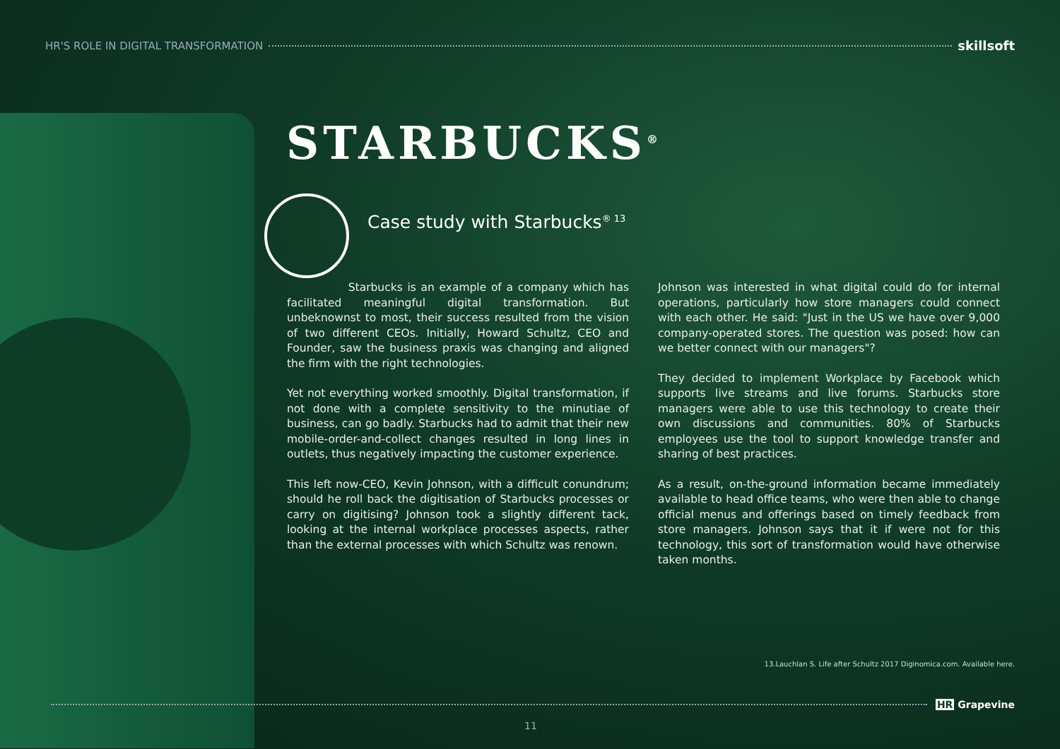HR'S ROLE IN DIGITAL TRANSFORMATION skillsoft
STARBUCKS<sup>®</sup>
Case study with Starbucks<sup>® 13</sup>
Starbucks is an example of a company which has facilitated meaningful digital transformation. But unbeknownst to most, their success resulted from the vision of two different CEOs. Initially, Howard Schultz, CEO and Founder, saw the business praxis was changing and aligned the firm with the right technologies.
Yet not everything worked smoothly. Digital transformation, if not done with a complete sensitivity to the minutiae of business, can go badly. Starbucks had to admit that their new mobile-order-and-collect changes resulted in long lines in outlets, thus negatively impacting the customer experience.
This left now-CEO, Kevin Johnson, with a difficult conundrum; should he roll back the digitisation of Starbucks processes or carry on digitising? Johnson took a slightly different tack, looking at the internal workplace processes aspects, rather than the external processes with which Schultz was renown.
Johnson was interested in what digital could do for internal operations, particularly how store managers could connect with each other. He said: "Just in the US we have over 9,000 company-operated stores. The question was posed: how can we better connect with our managers"?
They decided to implement Workplace by Facebook which supports live streams and live forums. Starbucks store managers were able to use this technology to create their own discussions and communities. 80% of Starbucks employees use the tool to support knowledge transfer and sharing of best practices.
As a result, on-the-ground information became immediately available to head office teams, who were then able to change official menus and offerings based on timely feedback from store managers. Johnson says that it if were not for this technology, this sort of transformation would have otherwise taken months.
13.Lauchlan S. Life after Schultz 2017 Diginomica.com. Available here.
HR Grapevine
11